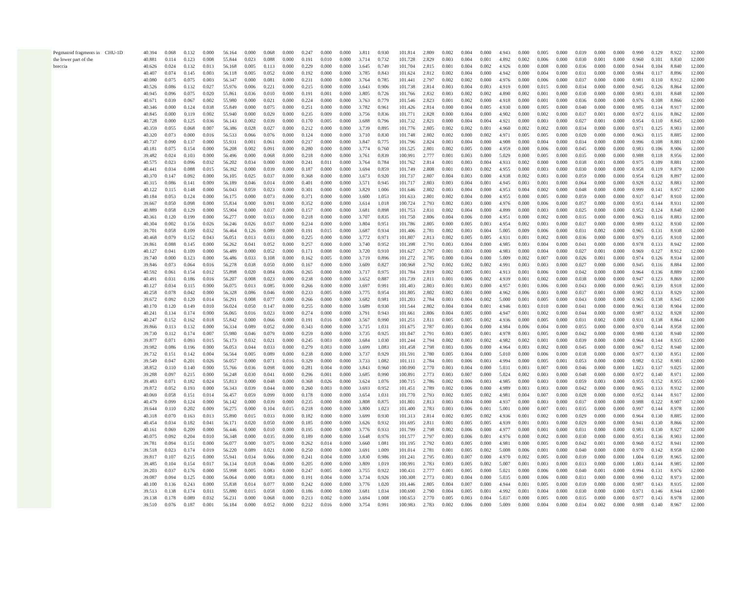| | Pegmatoid fragments in the lower part of the breccia | CHU-1D | 40.394 | 0.068 | 0.132 | 0.000 | 56.164 | 0.000 | 0.068 | 0.000 | 0.247 | 0.000 | 0.000 | 3.811 | 0.930 | 101.814 | 2.809 | 0.002 | 0.004 | 0.000 | 4.943 | 0.000 | 0.005 | 0.000 | 0.039 | 0.000 | 0.000 | 0.990 | 0.129 | 8.922 | 12.000 |
| | | | 40.881 | 0.114 | 0.123 | 0.008 | 55.844 | 0.023 | 0.088 | 0.000 | 0.191 | 0.010 | 0.000 | 3.714 | 0.732 | 101.728 | 2.829 | 0.003 | 0.004 | 0.001 | 4.892 | 0.002 | 0.006 | 0.000 | 0.030 | 0.001 | 0.000 | 0.960 | 0.101 | 8.830 | 12.000 |
| | | | 40.626 | 0.024 | 0.132 | 0.013 | 56.168 | 0.005 | 0.113 | 0.000 | 0.229 | 0.000 | 0.000 | 3.645 | 0.749 | 101.704 | 2.815 | 0.001 | 0.004 | 0.002 | 4.926 | 0.000 | 0.008 | 0.000 | 0.036 | 0.000 | 0.000 | 0.944 | 0.104 | 8.840 | 12.000 |
| | | | 40.407 | 0.074 | 0.145 | 0.003 | 56.118 | 0.005 | 0.052 | 0.000 | 0.192 | 0.000 | 0.000 | 3.785 | 0.843 | 101.624 | 2.812 | 0.002 | 0.004 | 0.000 | 4.942 | 0.000 | 0.004 | 0.000 | 0.031 | 0.000 | 0.000 | 0.984 | 0.117 | 8.896 | 12.000 |
| | | | 40.080 | 0.075 | 0.075 | 0.003 | 56.347 | 0.000 | 0.081 | 0.000 | 0.231 | 0.000 | 0.000 | 3.764 | 0.785 | 101.441 | 2.797 | 0.002 | 0.002 | 0.000 | 4.976 | 0.000 | 0.006 | 0.000 | 0.037 | 0.000 | 0.000 | 0.981 | 0.110 | 8.912 | 12.000 |
| | | | 40.526 | 0.086 | 0.132 | 0.027 | 55.976 | 0.006 | 0.221 | 0.000 | 0.215 | 0.000 | 0.000 | 3.643 | 0.906 | 101.738 | 2.814 | 0.003 | 0.004 | 0.003 | 4.919 | 0.000 | 0.015 | 0.000 | 0.034 | 0.000 | 0.000 | 0.945 | 0.126 | 8.864 | 12.000 |
| | | | 40.945 | 0.096 | 0.075 | 0.020 | 55.861 | 0.036 | 0.010 | 0.000 | 0.191 | 0.001 | 0.000 | 3.805 | 0.726 | 101.766 | 2.832 | 0.003 | 0.002 | 0.002 | 4.890 | 0.002 | 0.001 | 0.000 | 0.030 | 0.000 | 0.000 | 0.983 | 0.101 | 8.848 | 12.000 |
| | | | 40.671 | 0.039 | 0.067 | 0.002 | 55.980 | 0.000 | 0.021 | 0.000 | 0.224 | 0.000 | 0.000 | 3.763 | 0.779 | 101.546 | 2.823 | 0.001 | 0.002 | 0.000 | 4.918 | 0.000 | 0.001 | 0.000 | 0.036 | 0.000 | 0.000 | 0.976 | 0.108 | 8.866 | 12.000 |
| | | | 40.346 | 0.000 | 0.124 | 0.038 | 55.849 | 0.000 | 0.075 | 0.000 | 0.251 | 0.000 | 0.000 | 3.782 | 0.961 | 101.426 | 2.814 | 0.000 | 0.004 | 0.005 | 4.930 | 0.000 | 0.005 | 0.000 | 0.040 | 0.000 | 0.000 | 0.985 | 0.134 | 8.917 | 12.000 |
| | | | 40.845 | 0.000 | 0.119 | 0.002 | 55.940 | 0.000 | 0.029 | 0.000 | 0.235 | 0.009 | 0.000 | 3.756 | 0.836 | 101.771 | 2.828 | 0.000 | 0.004 | 0.000 | 4.902 | 0.000 | 0.002 | 0.000 | 0.037 | 0.001 | 0.000 | 0.972 | 0.116 | 8.862 | 12.000 |
| | | | 40.728 | 0.000 | 0.125 | 0.036 | 56.143 | 0.002 | 0.039 | 0.000 | 0.170 | 0.005 | 0.000 | 3.688 | 0.796 | 101.732 | 2.821 | 0.000 | 0.004 | 0.004 | 4.921 | 0.000 | 0.003 | 0.000 | 0.027 | 0.001 | 0.000 | 0.954 | 0.110 | 8.845 | 12.000 |
| | | | 40.359 | 0.055 | 0.068 | 0.007 | 56.386 | 0.028 | 0.027 | 0.000 | 0.212 | 0.000 | 0.000 | 3.739 | 0.895 | 101.776 | 2.805 | 0.002 | 0.002 | 0.001 | 4.960 | 0.002 | 0.002 | 0.000 | 0.034 | 0.000 | 0.000 | 0.971 | 0.125 | 8.903 | 12.000 |
| | | | 40.320 | 0.073 | 0.000 | 0.016 | 56.533 | 0.066 | 0.076 | 0.000 | 0.124 | 0.000 | 0.000 | 3.710 | 0.830 | 101.748 | 2.802 | 0.002 | 0.000 | 0.002 | 4.971 | 0.005 | 0.005 | 0.000 | 0.020 | 0.000 | 0.000 | 0.963 | 0.115 | 8.885 | 12.000 |
| | | | 40.737 | 0.090 | 0.137 | 0.000 | 55.931 | 0.001 | 0.061 | 0.000 | 0.217 | 0.000 | 0.000 | 3.847 | 0.775 | 101.796 | 2.824 | 0.003 | 0.004 | 0.000 | 4.908 | 0.000 | 0.004 | 0.000 | 0.034 | 0.000 | 0.000 | 0.996 | 0.108 | 8.881 | 12.000 |
| | | | 40.181 | 0.075 | 0.154 | 0.000 | 56.208 | 0.002 | 0.091 | 0.000 | 0.280 | 0.000 | 0.000 | 3.774 | 0.760 | 101.525 | 2.801 | 0.002 | 0.005 | 0.000 | 4.959 | 0.000 | 0.006 | 0.000 | 0.045 | 0.000 | 0.000 | 0.983 | 0.106 | 8.906 | 12.000 |
| | | | 39.482 | 0.024 | 0.103 | 0.000 | 56.496 | 0.000 | 0.068 | 0.000 | 0.218 | 0.000 | 0.000 | 3.761 | 0.839 | 100.991 | 2.777 | 0.001 | 0.003 | 0.000 | 5.029 | 0.000 | 0.005 | 0.000 | 0.035 | 0.000 | 0.000 | 0.988 | 0.118 | 8.956 | 12.000 |
| | | | 40.575 | 0.023 | 0.096 | 0.032 | 56.202 | 0.034 | 0.000 | 0.000 | 0.241 | 0.011 | 0.000 | 3.764 | 0.784 | 101.762 | 2.814 | 0.001 | 0.003 | 0.004 | 4.933 | 0.002 | 0.000 | 0.000 | 0.038 | 0.001 | 0.000 | 0.975 | 0.109 | 8.881 | 12.000 |
| | | | 40.441 | 0.034 | 0.088 | 0.015 | 56.392 | 0.000 | 0.039 | 0.000 | 0.187 | 0.000 | 0.000 | 3.694 | 0.859 | 101.749 | 2.808 | 0.001 | 0.003 | 0.002 | 4.955 | 0.000 | 0.003 | 0.000 | 0.030 | 0.000 | 0.000 | 0.958 | 0.119 | 8.879 | 12.000 |
| | | | 40.370 | 0.147 | 0.092 | 0.000 | 56.105 | 0.025 | 0.037 | 0.000 | 0.368 | 0.000 | 0.000 | 3.673 | 0.920 | 101.737 | 2.807 | 0.004 | 0.003 | 0.000 | 4.938 | 0.002 | 0.003 | 0.000 | 0.059 | 0.000 | 0.000 | 0.954 | 0.128 | 8.897 | 12.000 |
| | | | 40.315 | 0.086 | 0.141 | 0.009 | 56.189 | 0.046 | 0.014 | 0.000 | 0.401 | 0.000 | 0.000 | 3.571 | 0.945 | 101.717 | 2.803 | 0.003 | 0.004 | 0.001 | 4.945 | 0.003 | 0.001 | 0.000 | 0.064 | 0.000 | 0.000 | 0.928 | 0.132 | 8.883 | 12.000 |
| | | | 40.122 | 0.115 | 0.148 | 0.000 | 56.043 | 0.059 | 0.023 | 0.000 | 0.301 | 0.000 | 0.000 | 3.829 | 1.006 | 101.646 | 2.802 | 0.003 | 0.004 | 0.000 | 4.953 | 0.004 | 0.002 | 0.000 | 0.048 | 0.000 | 0.000 | 0.999 | 0.141 | 8.957 | 12.000 |
| | | | 40.184 | 0.053 | 0.124 | 0.000 | 56.175 | 0.000 | 0.073 | 0.000 | 0.371 | 0.000 | 0.000 | 3.600 | 1.053 | 101.633 | 2.801 | 0.002 | 0.004 | 0.000 | 4.955 | 0.000 | 0.005 | 0.000 | 0.059 | 0.000 | 0.000 | 0.937 | 0.147 | 8.910 | 12.000 |
| | | | 39.667 | 0.050 | 0.098 | 0.000 | 55.834 | 0.000 | 0.091 | 0.000 | 0.352 | 0.000 | 0.000 | 3.614 | 1.018 | 100.724 | 2.793 | 0.002 | 0.003 | 0.000 | 4.976 | 0.000 | 0.006 | 0.000 | 0.057 | 0.000 | 0.000 | 0.951 | 0.144 | 8.931 | 12.000 |
| | | | 40.889 | 0.058 | 0.129 | 0.000 | 55.904 | 0.000 | 0.037 | 0.000 | 0.157 | 0.000 | 0.000 | 3.681 | 0.898 | 101.753 | 2.831 | 0.002 | 0.004 | 0.000 | 4.899 | 0.000 | 0.003 | 0.000 | 0.025 | 0.000 | 0.000 | 0.952 | 0.124 | 8.840 | 12.000 |
| | | | 40.361 | 0.120 | 0.199 | 0.000 | 56.277 | 0.000 | 0.033 | 0.000 | 0.218 | 0.000 | 0.000 | 3.707 | 0.835 | 101.750 | 2.806 | 0.004 | 0.006 | 0.000 | 4.951 | 0.000 | 0.002 | 0.000 | 0.035 | 0.000 | 0.000 | 0.963 | 0.116 | 8.883 | 12.000 |
| | | | 40.304 | 0.002 | 0.156 | 0.026 | 56.246 | 0.026 | 0.037 | 0.000 | 0.234 | 0.000 | 0.000 | 3.804 | 0.951 | 101.786 | 2.805 | 0.000 | 0.005 | 0.003 | 4.954 | 0.002 | 0.003 | 0.000 | 0.037 | 0.000 | 0.000 | 0.989 | 0.132 | 8.930 | 12.000 |
| | | | 39.701 | 0.058 | 0.109 | 0.032 | 56.464 | 0.126 | 0.089 | 0.000 | 0.191 | 0.015 | 0.000 | 3.687 | 0.934 | 101.406 | 2.781 | 0.002 | 0.003 | 0.004 | 5.005 | 0.009 | 0.006 | 0.000 | 0.031 | 0.002 | 0.000 | 0.965 | 0.131 | 8.938 | 12.000 |
| | | | 40.468 | 0.079 | 0.152 | 0.043 | 56.051 | 0.013 | 0.033 | 0.000 | 0.225 | 0.000 | 0.000 | 3.772 | 0.971 | 101.807 | 2.813 | 0.002 | 0.005 | 0.005 | 4.931 | 0.001 | 0.002 | 0.000 | 0.036 | 0.000 | 0.000 | 0.979 | 0.135 | 8.910 | 12.000 |
| | | | 39.861 | 0.088 | 0.145 | 0.000 | 56.262 | 0.041 | 0.052 | 0.000 | 0.257 | 0.000 | 0.000 | 3.740 | 0.952 | 101.398 | 2.791 | 0.003 | 0.004 | 0.000 | 4.985 | 0.003 | 0.004 | 0.000 | 0.041 | 0.000 | 0.000 | 0.978 | 0.133 | 8.942 | 12.000 |
| | | | 40.127 | 0.041 | 0.109 | 0.000 | 56.489 | 0.000 | 0.052 | 0.000 | 0.171 | 0.008 | 0.000 | 3.720 | 0.910 | 101.627 | 2.797 | 0.001 | 0.003 | 0.000 | 4.983 | 0.000 | 0.004 | 0.000 | 0.027 | 0.001 | 0.000 | 0.969 | 0.127 | 8.912 | 12.000 |
| | | | 39.740 | 0.000 | 0.123 | 0.000 | 56.486 | 0.033 | 0.108 | 0.000 | 0.162 | 0.005 | 0.000 | 3.719 | 0.896 | 101.272 | 2.785 | 0.000 | 0.004 | 0.000 | 5.009 | 0.002 | 0.007 | 0.000 | 0.026 | 0.001 | 0.000 | 0.974 | 0.126 | 8.934 | 12.000 |
| | | | 39.846 | 0.073 | 0.064 | 0.016 | 56.278 | 0.038 | 0.050 | 0.000 | 0.167 | 0.000 | 0.000 | 3.609 | 0.827 | 100.968 | 2.792 | 0.002 | 0.002 | 0.002 | 4.991 | 0.003 | 0.003 | 0.000 | 0.027 | 0.000 | 0.000 | 0.945 | 0.116 | 8.884 | 12.000 |
| | | | 40.592 | 0.061 | 0.154 | 0.012 | 55.898 | 0.020 | 0.084 | 0.006 | 0.265 | 0.000 | 0.000 | 3.717 | 0.975 | 101.784 | 2.819 | 0.002 | 0.005 | 0.001 | 4.913 | 0.001 | 0.006 | 0.000 | 0.042 | 0.000 | 0.000 | 0.964 | 0.136 | 8.889 | 12.000 |
| | | | 40.491 | 0.031 | 0.186 | 0.016 | 56.207 | 0.008 | 0.023 | 0.000 | 0.238 | 0.000 | 0.000 | 3.652 | 0.887 | 101.739 | 2.811 | 0.001 | 0.006 | 0.002 | 4.939 | 0.001 | 0.002 | 0.000 | 0.038 | 0.000 | 0.000 | 0.947 | 0.123 | 8.869 | 12.000 |
| | | | 40.127 | 0.034 | 0.115 | 0.000 | 56.075 | 0.013 | 0.085 | 0.000 | 0.266 | 0.000 | 0.000 | 3.697 | 0.991 | 101.403 | 2.803 | 0.001 | 0.003 | 0.000 | 4.957 | 0.001 | 0.006 | 0.000 | 0.043 | 0.000 | 0.000 | 0.965 | 0.139 | 8.918 | 12.000 |
| | | | 40.258 | 0.078 | 0.042 | 0.000 | 56.328 | 0.086 | 0.046 | 0.000 | 0.233 | 0.005 | 0.000 | 3.775 | 0.954 | 101.805 | 2.802 | 0.002 | 0.001 | 0.000 | 4.962 | 0.006 | 0.003 | 0.000 | 0.037 | 0.001 | 0.000 | 0.982 | 0.133 | 8.929 | 12.000 |
| | | | 39.672 | 0.092 | 0.120 | 0.014 | 56.291 | 0.008 | 0.077 | 0.000 | 0.266 | 0.000 | 0.000 | 3.682 | 0.981 | 101.203 | 2.784 | 0.003 | 0.004 | 0.002 | 5.000 | 0.001 | 0.005 | 0.000 | 0.043 | 0.000 | 0.000 | 0.965 | 0.138 | 8.945 | 12.000 |
| | | | 40.170 | 0.120 | 0.149 | 0.010 | 56.024 | 0.050 | 0.147 | 0.000 | 0.255 | 0.000 | 0.000 | 3.689 | 0.930 | 101.544 | 2.802 | 0.004 | 0.004 | 0.001 | 4.946 | 0.003 | 0.010 | 0.000 | 0.041 | 0.000 | 0.000 | 0.961 | 0.130 | 8.904 | 12.000 |
| | | | 40.241 | 0.134 | 0.174 | 0.000 | 56.065 | 0.016 | 0.023 | 0.000 | 0.274 | 0.000 | 0.000 | 3.791 | 0.943 | 101.661 | 2.806 | 0.004 | 0.005 | 0.000 | 4.947 | 0.001 | 0.002 | 0.000 | 0.044 | 0.000 | 0.000 | 0.987 | 0.132 | 8.928 | 12.000 |
| | | | 40.247 | 0.152 | 0.162 | 0.018 | 55.842 | 0.000 | 0.066 | 0.000 | 0.191 | 0.016 | 0.000 | 3.567 | 0.990 | 101.251 | 2.811 | 0.005 | 0.005 | 0.002 | 4.936 | 0.000 | 0.005 | 0.000 | 0.031 | 0.002 | 0.000 | 0.931 | 0.138 | 8.864 | 12.000 |
| | | | 39.866 | 0.113 | 0.132 | 0.000 | 56.334 | 0.089 | 0.052 | 0.000 | 0.343 | 0.000 | 0.000 | 3.715 | 1.031 | 101.675 | 2.787 | 0.003 | 0.004 | 0.000 | 4.984 | 0.006 | 0.004 | 0.000 | 0.055 | 0.000 | 0.000 | 0.970 | 0.144 | 8.958 | 12.000 |
| | | | 39.730 | 0.112 | 0.174 | 0.007 | 55.980 | 0.046 | 0.079 | 0.000 | 0.259 | 0.000 | 0.000 | 3.735 | 0.925 | 101.047 | 2.791 | 0.003 | 0.005 | 0.001 | 4.978 | 0.003 | 0.005 | 0.000 | 0.042 | 0.000 | 0.000 | 0.980 | 0.130 | 8.940 | 12.000 |
| | | | 39.877 | 0.071 | 0.093 | 0.015 | 56.173 | 0.032 | 0.021 | 0.000 | 0.245 | 0.003 | 0.000 | 3.684 | 1.030 | 101.244 | 2.794 | 0.002 | 0.003 | 0.002 | 4.982 | 0.002 | 0.001 | 0.000 | 0.039 | 0.000 | 0.000 | 0.964 | 0.144 | 8.935 | 12.000 |
| | | | 39.982 | 0.086 | 0.196 | 0.000 | 56.053 | 0.044 | 0.033 | 0.000 | 0.279 | 0.003 | 0.000 | 3.699 | 1.083 | 101.458 | 2.798 | 0.003 | 0.006 | 0.000 | 4.964 | 0.003 | 0.002 | 0.000 | 0.045 | 0.000 | 0.000 | 0.967 | 0.152 | 8.940 | 12.000 |
| | | | 39.732 | 0.151 | 0.142 | 0.004 | 56.564 | 0.005 | 0.089 | 0.000 | 0.238 | 0.000 | 0.000 | 3.737 | 0.929 | 101.591 | 2.780 | 0.005 | 0.004 | 0.000 | 5.010 | 0.000 | 0.006 | 0.000 | 0.038 | 0.000 | 0.000 | 0.977 | 0.130 | 8.951 | 12.000 |
| | | | 39.549 | 0.047 | 0.201 | 0.026 | 56.057 | 0.000 | 0.071 | 0.016 | 0.329 | 0.000 | 0.000 | 3.733 | 1.082 | 101.111 | 2.784 | 0.001 | 0.006 | 0.003 | 4.994 | 0.000 | 0.005 | 0.001 | 0.053 | 0.000 | 0.000 | 0.982 | 0.152 | 8.981 | 12.000 |
| | | | 38.852 | 0.110 | 0.140 | 0.000 | 55.766 | 0.036 | 0.098 | 0.000 | 0.281 | 0.004 | 0.000 | 3.843 | 0.960 | 100.090 | 2.770 | 0.003 | 0.004 | 0.000 | 5.031 | 0.003 | 0.007 | 0.000 | 0.046 | 0.000 | 0.000 | 1.023 | 0.137 | 9.025 | 12.000 |
| | | | 39.288 | 0.097 | 0.215 | 0.000 | 56.248 | 0.030 | 0.041 | 0.000 | 0.296 | 0.001 | 0.000 | 3.685 | 0.990 | 100.891 | 2.773 | 0.003 | 0.007 | 0.000 | 5.024 | 0.002 | 0.003 | 0.000 | 0.048 | 0.000 | 0.000 | 0.972 | 0.140 | 8.971 | 12.000 |
| | | | 39.483 | 0.071 | 0.182 | 0.024 | 55.813 | 0.000 | 0.048 | 0.000 | 0.368 | 0.026 | 0.000 | 3.624 | 1.076 | 100.715 | 2.786 | 0.002 | 0.006 | 0.003 | 4.985 | 0.000 | 0.003 | 0.000 | 0.059 | 0.003 | 0.000 | 0.955 | 0.152 | 8.955 | 12.000 |
| | | | 39.872 | 0.052 | 0.193 | 0.000 | 56.343 | 0.039 | 0.044 | 0.000 | 0.260 | 0.003 | 0.000 | 3.693 | 0.952 | 101.451 | 2.789 | 0.002 | 0.006 | 0.000 | 4.989 | 0.003 | 0.003 | 0.000 | 0.042 | 0.000 | 0.000 | 0.965 | 0.133 | 8.932 | 12.000 |
| | | | 40.069 | 0.058 | 0.151 | 0.014 | 56.457 | 0.059 | 0.099 | 0.000 | 0.178 | 0.000 | 0.000 | 3.654 | 1.031 | 101.770 | 2.793 | 0.002 | 0.005 | 0.002 | 4.981 | 0.004 | 0.007 | 0.000 | 0.028 | 0.000 | 0.000 | 0.952 | 0.144 | 8.917 | 12.000 |
| | | | 40.479 | 0.099 | 0.124 | 0.000 | 56.142 | 0.000 | 0.039 | 0.000 | 0.235 | 0.000 | 0.000 | 3.808 | 0.875 | 101.801 | 2.813 | 0.003 | 0.004 | 0.000 | 4.937 | 0.000 | 0.003 | 0.000 | 0.037 | 0.000 | 0.000 | 0.988 | 0.122 | 8.907 | 12.000 |
| | | | 39.644 | 0.110 | 0.202 | 0.009 | 56.275 | 0.000 | 0.104 | 0.015 | 0.218 | 0.000 | 0.000 | 3.800 | 1.023 | 101.400 | 2.783 | 0.003 | 0.006 | 0.001 | 5.001 | 0.000 | 0.007 | 0.001 | 0.035 | 0.000 | 0.000 | 0.997 | 0.144 | 8.978 | 12.000 |
| | | | 40.318 | 0.070 | 0.163 | 0.013 | 55.890 | 0.015 | 0.033 | 0.000 | 0.182 | 0.000 | 0.000 | 3.699 | 0.930 | 101.313 | 2.814 | 0.002 | 0.005 | 0.002 | 4.936 | 0.001 | 0.002 | 0.000 | 0.029 | 0.000 | 0.000 | 0.964 | 0.130 | 8.885 | 12.000 |
| | | | 40.454 | 0.034 | 0.182 | 0.041 | 56.171 | 0.020 | 0.050 | 0.000 | 0.185 | 0.000 | 0.000 | 3.626 | 0.932 | 101.695 | 2.811 | 0.001 | 0.005 | 0.005 | 4.939 | 0.001 | 0.003 | 0.000 | 0.029 | 0.000 | 0.000 | 0.941 | 0.130 | 8.866 | 12.000 |
| | | | 40.161 | 0.069 | 0.209 | 0.000 | 56.446 | 0.000 | 0.010 | 0.000 | 0.195 | 0.000 | 0.000 | 3.776 | 0.933 | 101.799 | 2.798 | 0.002 | 0.006 | 0.000 | 4.977 | 0.000 | 0.001 | 0.000 | 0.031 | 0.000 | 0.000 | 0.983 | 0.130 | 8.927 | 12.000 |
| | | | 40.075 | 0.092 | 0.204 | 0.010 | 56.348 | 0.000 | 0.035 | 0.000 | 0.189 | 0.000 | 0.000 | 3.648 | 0.976 | 101.577 | 2.797 | 0.003 | 0.006 | 0.001 | 4.976 | 0.000 | 0.002 | 0.000 | 0.030 | 0.000 | 0.000 | 0.951 | 0.136 | 8.903 | 12.000 |
| | | | 39.781 | 0.094 | 0.151 | 0.000 | 56.077 | 0.000 | 0.075 | 0.000 | 0.262 | 0.014 | 0.000 | 3.660 | 1.081 | 101.195 | 2.792 | 0.003 | 0.005 | 0.000 | 4.981 | 0.000 | 0.005 | 0.000 | 0.042 | 0.001 | 0.000 | 0.960 | 0.152 | 8.941 | 12.000 |
| | | | 39.518 | 0.023 | 0.174 | 0.019 | 56.220 | 0.089 | 0.021 | 0.000 | 0.250 | 0.000 | 0.000 | 3.691 | 1.009 | 101.014 | 2.781 | 0.001 | 0.005 | 0.002 | 5.008 | 0.006 | 0.001 | 0.000 | 0.040 | 0.000 | 0.000 | 0.970 | 0.142 | 8.958 | 12.000 |
| | | | 39.817 | 0.107 | 0.215 | 0.000 | 55.941 | 0.034 | 0.066 | 0.000 | 0.241 | 0.004 | 0.000 | 3.830 | 0.986 | 101.241 | 2.795 | 0.003 | 0.007 | 0.000 | 4.970 | 0.002 | 0.005 | 0.000 | 0.039 | 0.000 | 0.000 | 1.004 | 0.139 | 8.965 | 12.000 |
| | | | 39.485 | 0.104 | 0.154 | 0.017 | 56.134 | 0.018 | 0.046 | 0.000 | 0.205 | 0.000 | 0.000 | 3.809 | 1.019 | 100.991 | 2.783 | 0.003 | 0.005 | 0.002 | 5.007 | 0.001 | 0.003 | 0.000 | 0.033 | 0.000 | 0.000 | 1.003 | 0.144 | 8.985 | 12.000 |
| | | | 39.203 | 0.037 | 0.176 | 0.000 | 55.998 | 0.005 | 0.083 | 0.000 | 0.247 | 0.005 | 0.000 | 3.755 | 0.922 | 100.431 | 2.777 | 0.001 | 0.005 | 0.000 | 5.021 | 0.000 | 0.006 | 0.000 | 0.040 | 0.001 | 0.000 | 0.994 | 0.131 | 8.976 | 12.000 |
| | | | 39.087 | 0.094 | 0.125 | 0.000 | 56.064 | 0.000 | 0.083 | 0.000 | 0.191 | 0.004 | 0.000 | 3.734 | 0.926 | 100.308 | 2.773 | 0.003 | 0.004 | 0.000 | 5.035 | 0.000 | 0.006 | 0.000 | 0.031 | 0.000 | 0.000 | 0.990 | 0.132 | 8.973 | 12.000 |
| | | | 40.100 | 0.136 | 0.243 | 0.000 | 55.838 | 0.014 | 0.077 | 0.000 | 0.242 | 0.000 | 0.000 | 3.776 | 1.020 | 101.446 | 2.805 | 0.004 | 0.007 | 0.000 | 4.944 | 0.001 | 0.005 | 0.000 | 0.039 | 0.000 | 0.000 | 0.987 | 0.143 | 8.935 | 12.000 |
| | | | 39.513 | 0.138 | 0.174 | 0.011 | 55.880 | 0.015 | 0.058 | 0.000 | 0.186 | 0.000 | 0.000 | 3.681 | 1.034 | 100.690 | 2.790 | 0.004 | 0.005 | 0.001 | 4.992 | 0.001 | 0.004 | 0.000 | 0.030 | 0.000 | 0.000 | 0.971 | 0.146 | 8.944 | 12.000 |
| | | | 39.138 | 0.178 | 0.089 | 0.032 | 56.231 | 0.000 | 0.068 | 0.000 | 0.213 | 0.002 | 0.000 | 3.694 | 1.008 | 100.653 | 2.770 | 0.005 | 0.003 | 0.004 | 5.037 | 0.000 | 0.005 | 0.000 | 0.035 | 0.000 | 0.000 | 0.977 | 0.143 | 8.978 | 12.000 |
| | | | 39.510 | 0.076 | 0.187 | 0.001 | 56.184 | 0.000 | 0.052 | 0.000 | 0.212 | 0.016 | 0.000 | 3.754 | 0.991 | 100.983 | 2.783 | 0.002 | 0.006 | 0.000 | 5.009 | 0.000 | 0.004 | 0.000 | 0.034 | 0.002 | 0.000 | 0.988 | 0.140 | 8.967 | 12.000 |